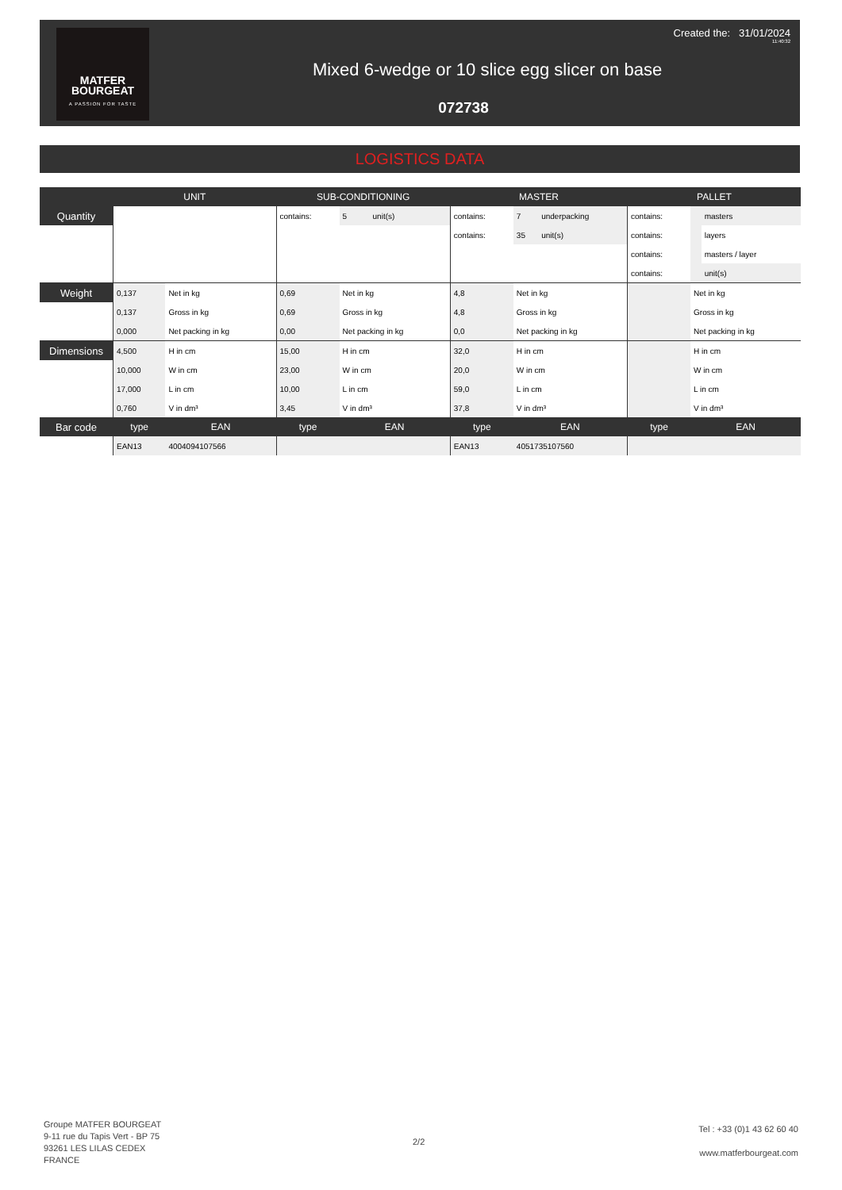MATFER
BOURGEAT
A PASSION FOR TASTE
Created the: 31/01/2024
11:40:32
Mixed 6-wedge or 10 slice egg slicer on base
072738
LOGISTICS DATA
| | UNIT | | SUB-CONDITIONING | | | MASTER | | | PALLET | | |
| --- | --- | --- | --- | --- | --- | --- | --- | --- | --- | --- | --- |
| Quantity | | | contains: | 5 | unit(s) | contains: | 7 | underpacking | contains: | | masters |
| | | | | | | contains: | 35 | unit(s) | contains: | | layers |
| | | | | | | | | | contains: | | masters / layer |
| | | | | | | | | | contains: | | unit(s) |
| Weight | 0,137 | Net in kg | 0,69 | Net in kg | | 4,8 | Net in kg | | | Net in kg | |
| | 0,137 | Gross in kg | 0,69 | Gross in kg | | 4,8 | Gross in kg | | | Gross in kg | |
| | 0,000 | Net packing in kg | 0,00 | Net packing in kg | | 0,0 | Net packing in kg | | | Net packing in kg | |
| Dimensions | 4,500 | H in cm | 15,00 | H in cm | | 32,0 | H in cm | | | H in cm | |
| | 10,000 | W in cm | 23,00 | W in cm | | 20,0 | W in cm | | | W in cm | |
| | 17,000 | L in cm | 10,00 | L in cm | | 59,0 | L in cm | | | L in cm | |
| | 0,760 | V in dm³ | 3,45 | V in dm³ | | 37,8 | V in dm³ | | | V in dm³ | |
| Bar code | type | EAN | type | EAN | | type | EAN | | type | EAN | |
| | EAN13 | 4004094107566 | | | | EAN13 | 4051735107560 | | | | |
Groupe MATFER BOURGEAT
9-11 rue du Tapis Vert - BP 75
93261 LES LILAS CEDEX
FRANCE
2/2
Tel : +33 (0)1 43 62 60 40
www.matferbourgeat.com